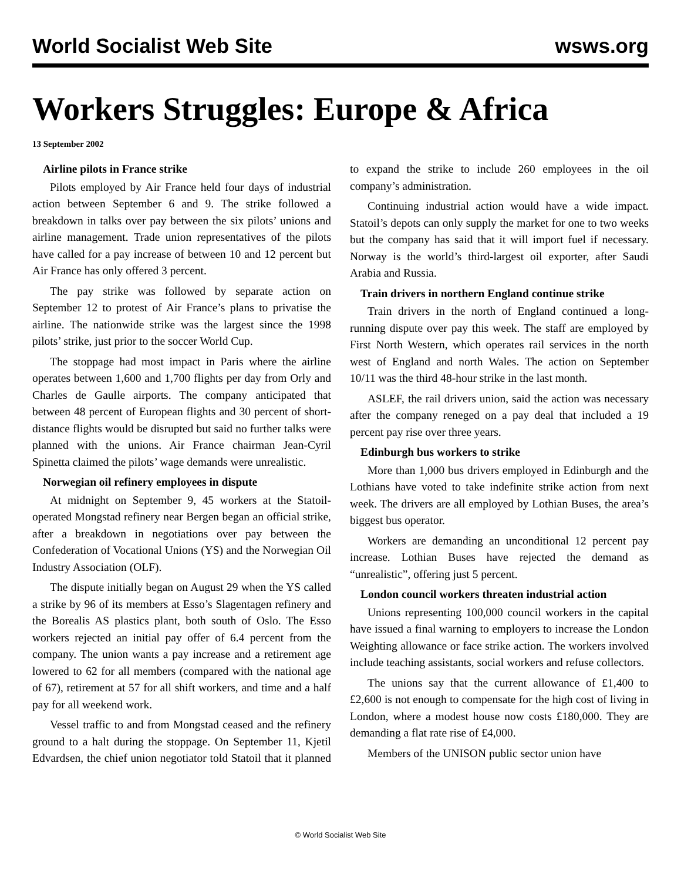World Socialist Web Site wsws.org
Workers Struggles: Europe & Africa
13 September 2002
Airline pilots in France strike
Pilots employed by Air France held four days of industrial action between September 6 and 9. The strike followed a breakdown in talks over pay between the six pilots’ unions and airline management. Trade union representatives of the pilots have called for a pay increase of between 10 and 12 percent but Air France has only offered 3 percent.
The pay strike was followed by separate action on September 12 to protest of Air France’s plans to privatise the airline. The nationwide strike was the largest since the 1998 pilots’ strike, just prior to the soccer World Cup.
The stoppage had most impact in Paris where the airline operates between 1,600 and 1,700 flights per day from Orly and Charles de Gaulle airports. The company anticipated that between 48 percent of European flights and 30 percent of short-distance flights would be disrupted but said no further talks were planned with the unions. Air France chairman Jean-Cyril Spinetta claimed the pilots’ wage demands were unrealistic.
Norwegian oil refinery employees in dispute
At midnight on September 9, 45 workers at the Statoil-operated Mongstad refinery near Bergen began an official strike, after a breakdown in negotiations over pay between the Confederation of Vocational Unions (YS) and the Norwegian Oil Industry Association (OLF).
The dispute initially began on August 29 when the YS called a strike by 96 of its members at Esso’s Slagentagen refinery and the Borealis AS plastics plant, both south of Oslo. The Esso workers rejected an initial pay offer of 6.4 percent from the company. The union wants a pay increase and a retirement age lowered to 62 for all members (compared with the national age of 67), retirement at 57 for all shift workers, and time and a half pay for all weekend work.
Vessel traffic to and from Mongstad ceased and the refinery ground to a halt during the stoppage. On September 11, Kjetil Edvardsen, the chief union negotiator told Statoil that it planned to expand the strike to include 260 employees in the oil company’s administration.
Continuing industrial action would have a wide impact. Statoil’s depots can only supply the market for one to two weeks but the company has said that it will import fuel if necessary. Norway is the world’s third-largest oil exporter, after Saudi Arabia and Russia.
Train drivers in northern England continue strike
Train drivers in the north of England continued a long-running dispute over pay this week. The staff are employed by First North Western, which operates rail services in the north west of England and north Wales. The action on September 10/11 was the third 48-hour strike in the last month.
ASLEF, the rail drivers union, said the action was necessary after the company reneged on a pay deal that included a 19 percent pay rise over three years.
Edinburgh bus workers to strike
More than 1,000 bus drivers employed in Edinburgh and the Lothians have voted to take indefinite strike action from next week. The drivers are all employed by Lothian Buses, the area’s biggest bus operator.
Workers are demanding an unconditional 12 percent pay increase. Lothian Buses have rejected the demand as “unrealistic”, offering just 5 percent.
London council workers threaten industrial action
Unions representing 100,000 council workers in the capital have issued a final warning to employers to increase the London Weighting allowance or face strike action. The workers involved include teaching assistants, social workers and refuse collectors.
The unions say that the current allowance of £1,400 to £2,600 is not enough to compensate for the high cost of living in London, where a modest house now costs £180,000. They are demanding a flat rate rise of £4,000.
Members of the UNISON public sector union have
© World Socialist Web Site